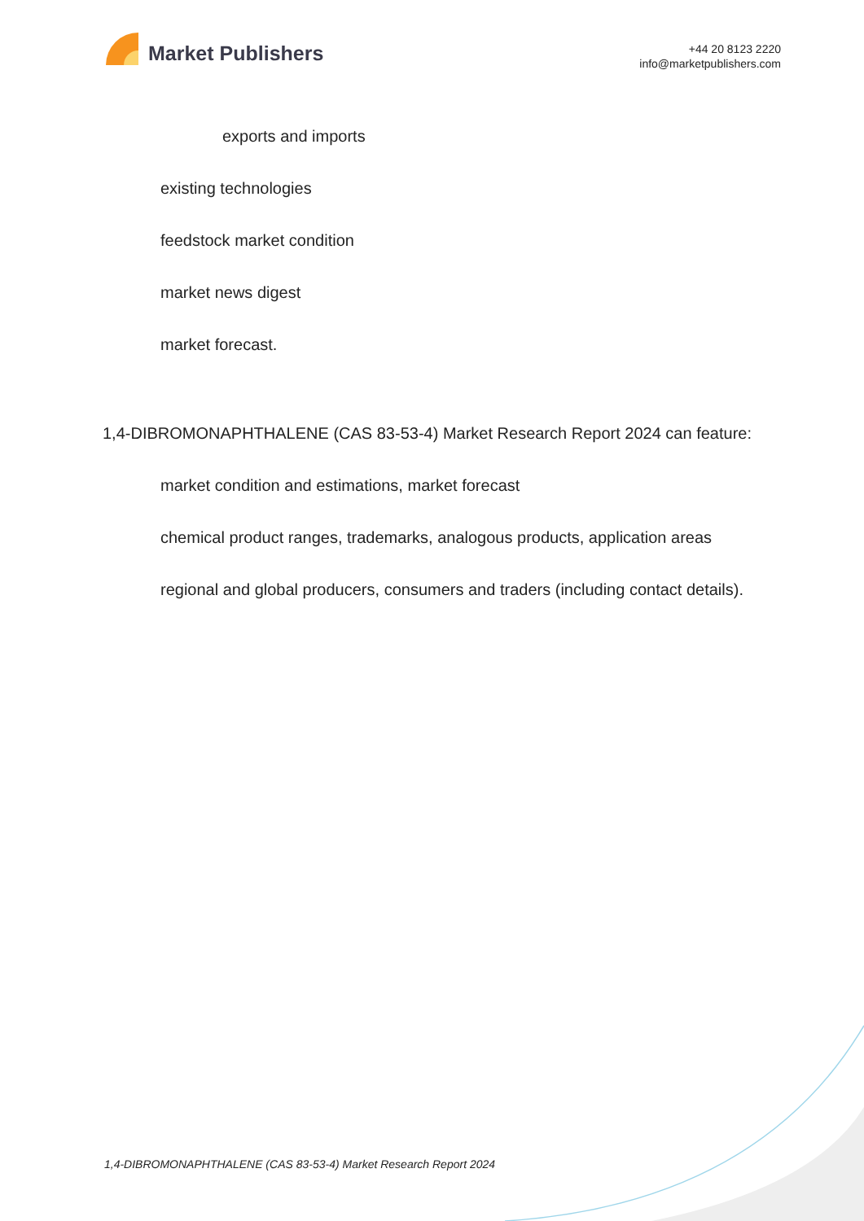Market Publishers
+44 20 8123 2220
info@marketpublishers.com
exports and imports
existing technologies
feedstock market condition
market news digest
market forecast.
1,4-DIBROMONAPHTHALENE (CAS 83-53-4) Market Research Report 2024 can feature:
market condition and estimations, market forecast
chemical product ranges, trademarks, analogous products, application areas
regional and global producers, consumers and traders (including contact details).
1,4-DIBROMONAPHTHALENE (CAS 83-53-4) Market Research Report 2024